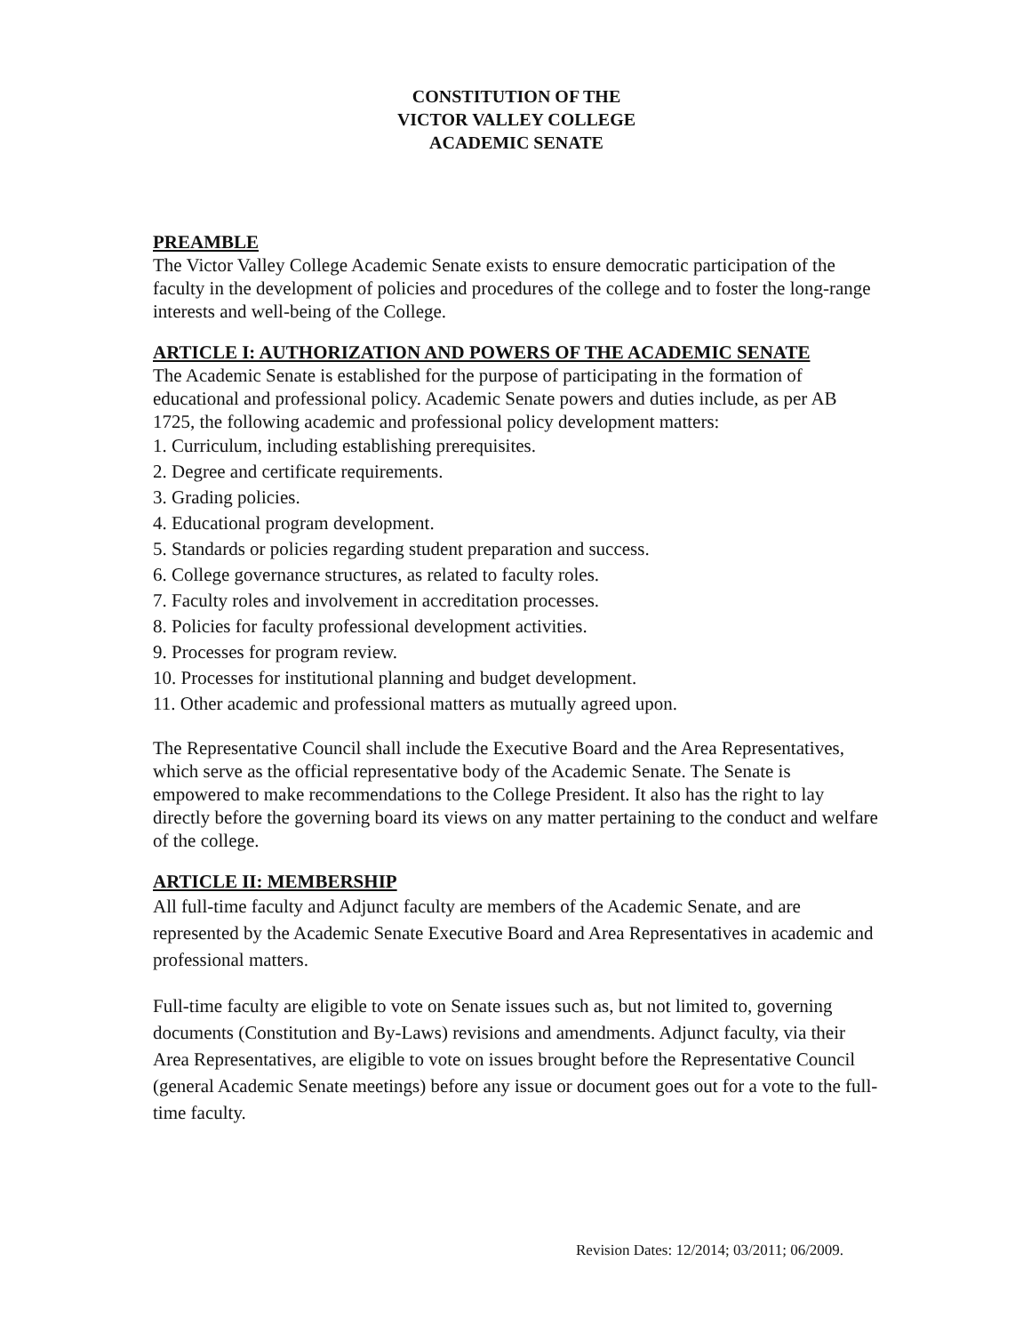CONSTITUTION OF THE
VICTOR VALLEY COLLEGE
ACADEMIC SENATE
PREAMBLE
The Victor Valley College Academic Senate exists to ensure democratic participation of the faculty in the development of policies and procedures of the college and to foster the long-range interests and well-being of the College.
ARTICLE I: AUTHORIZATION AND POWERS OF THE ACADEMIC SENATE
The Academic Senate is established for the purpose of participating in the formation of educational and professional policy. Academic Senate powers and duties include, as per AB 1725, the following academic and professional policy development matters:
1. Curriculum, including establishing prerequisites.
2. Degree and certificate requirements.
3. Grading policies.
4. Educational program development.
5. Standards or policies regarding student preparation and success.
6. College governance structures, as related to faculty roles.
7. Faculty roles and involvement in accreditation processes.
8. Policies for faculty professional development activities.
9. Processes for program review.
10. Processes for institutional planning and budget development.
11. Other academic and professional matters as mutually agreed upon.
The Representative Council shall include the Executive Board and the Area Representatives, which serve as the official representative body of the Academic Senate. The Senate is empowered to make recommendations to the College President. It also has the right to lay directly before the governing board its views on any matter pertaining to the conduct and welfare of the college.
ARTICLE II: MEMBERSHIP
All full-time faculty and Adjunct faculty are members of the Academic Senate, and are represented by the Academic Senate Executive Board and Area Representatives in academic and professional matters.
Full-time faculty are eligible to vote on Senate issues such as, but not limited to, governing documents (Constitution and By-Laws) revisions and amendments. Adjunct faculty, via their Area Representatives, are eligible to vote on issues brought before the Representative Council (general Academic Senate meetings) before any issue or document goes out for a vote to the full-time faculty.
Revision Dates: 12/2014; 03/2011; 06/2009.